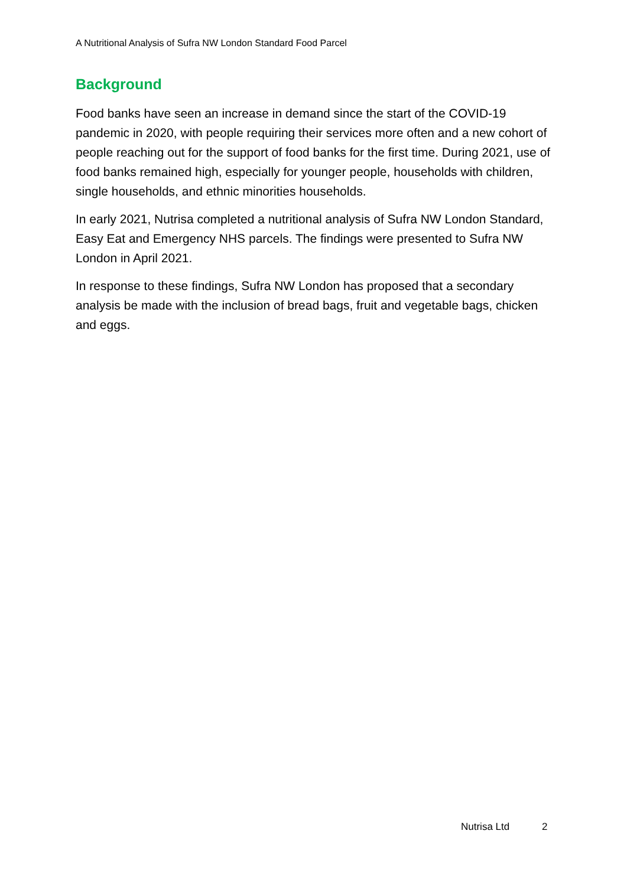A Nutritional Analysis of Sufra NW London Standard Food Parcel
Background
Food banks have seen an increase in demand since the start of the COVID-19 pandemic in 2020, with people requiring their services more often and a new cohort of people reaching out for the support of food banks for the first time. During 2021, use of food banks remained high, especially for younger people, households with children, single households, and ethnic minorities households.
In early 2021, Nutrisa completed a nutritional analysis of Sufra NW London Standard, Easy Eat and Emergency NHS parcels. The findings were presented to Sufra NW London in April 2021.
In response to these findings, Sufra NW London has proposed that a secondary analysis be made with the inclusion of bread bags, fruit and vegetable bags, chicken and eggs.
Nutrisa Ltd 2